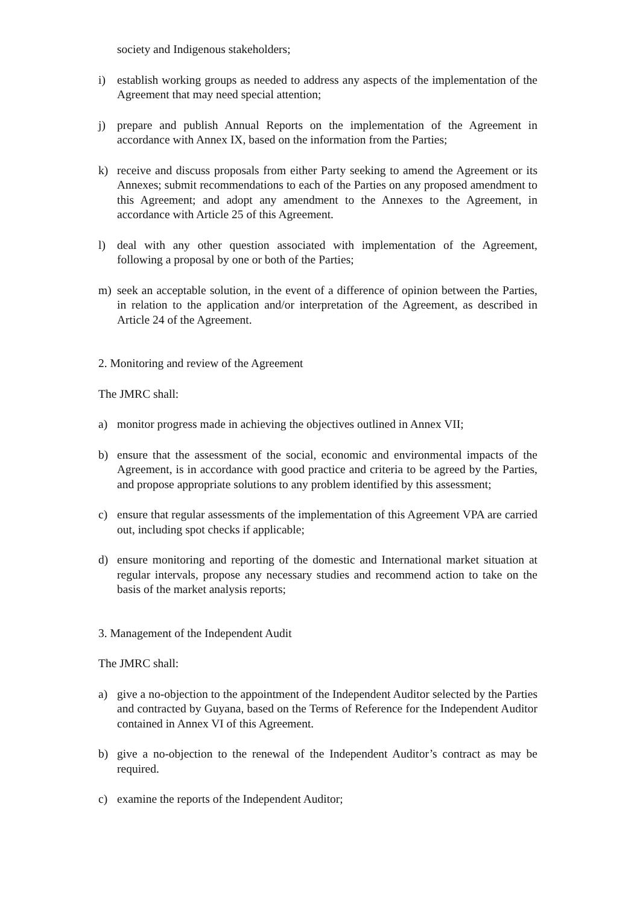society and Indigenous stakeholders;
i) establish working groups as needed to address any aspects of the implementation of the Agreement that may need special attention;
j) prepare and publish Annual Reports on the implementation of the Agreement in accordance with Annex IX, based on the information from the Parties;
k) receive and discuss proposals from either Party seeking to amend the Agreement or its Annexes; submit recommendations to each of the Parties on any proposed amendment to this Agreement; and adopt any amendment to the Annexes to the Agreement, in accordance with Article 25 of this Agreement.
l) deal with any other question associated with implementation of the Agreement, following a proposal by one or both of the Parties;
m) seek an acceptable solution, in the event of a difference of opinion between the Parties, in relation to the application and/or interpretation of the Agreement, as described in Article 24 of the Agreement.
2. Monitoring and review of the Agreement
The JMRC shall:
a) monitor progress made in achieving the objectives outlined in Annex VII;
b) ensure that the assessment of the social, economic and environmental impacts of the Agreement, is in accordance with good practice and criteria to be agreed by the Parties, and propose appropriate solutions to any problem identified by this assessment;
c) ensure that regular assessments of the implementation of this Agreement VPA are carried out, including spot checks if applicable;
d) ensure monitoring and reporting of the domestic and International market situation at regular intervals, propose any necessary studies and recommend action to take on the basis of the market analysis reports;
3. Management of the Independent Audit
The JMRC shall:
a) give a no-objection to the appointment of the Independent Auditor selected by the Parties and contracted by Guyana, based on the Terms of Reference for the Independent Auditor contained in Annex VI of this Agreement.
b) give a no-objection to the renewal of the Independent Auditor’s contract as may be required.
c) examine the reports of the Independent Auditor;